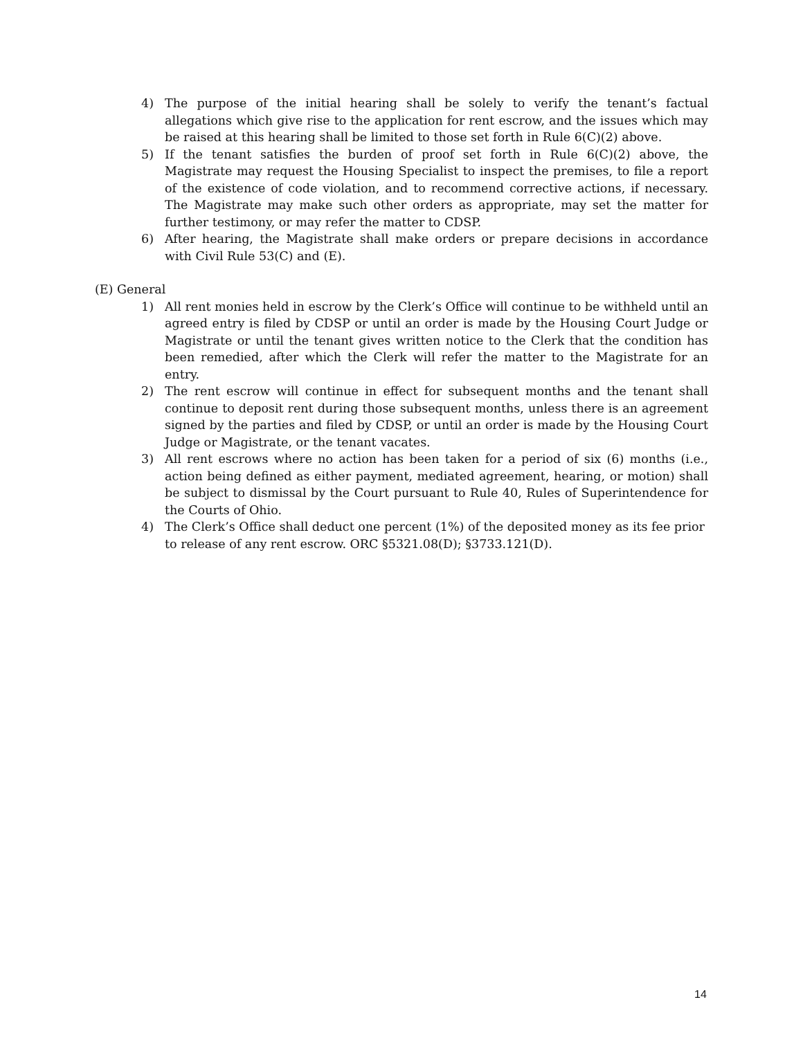4) The purpose of the initial hearing shall be solely to verify the tenant’s factual allegations which give rise to the application for rent escrow, and the issues which may be raised at this hearing shall be limited to those set forth in Rule 6(C)(2) above.
5) If the tenant satisfies the burden of proof set forth in Rule 6(C)(2) above, the Magistrate may request the Housing Specialist to inspect the premises, to file a report of the existence of code violation, and to recommend corrective actions, if necessary. The Magistrate may make such other orders as appropriate, may set the matter for further testimony, or may refer the matter to CDSP.
6) After hearing, the Magistrate shall make orders or prepare decisions in accordance with Civil Rule 53(C) and (E).
(E) General
1) All rent monies held in escrow by the Clerk’s Office will continue to be withheld until an agreed entry is filed by CDSP or until an order is made by the Housing Court Judge or Magistrate or until the tenant gives written notice to the Clerk that the condition has been remedied, after which the Clerk will refer the matter to the Magistrate for an entry.
2) The rent escrow will continue in effect for subsequent months and the tenant shall continue to deposit rent during those subsequent months, unless there is an agreement signed by the parties and filed by CDSP, or until an order is made by the Housing Court Judge or Magistrate, or the tenant vacates.
3) All rent escrows where no action has been taken for a period of six (6) months (i.e., action being defined as either payment, mediated agreement, hearing, or motion) shall be subject to dismissal by the Court pursuant to Rule 40, Rules of Superintendence for the Courts of Ohio.
4) The Clerk’s Office shall deduct one percent (1%) of the deposited money as its fee prior to release of any rent escrow. ORC §5321.08(D); §3733.121(D).
14